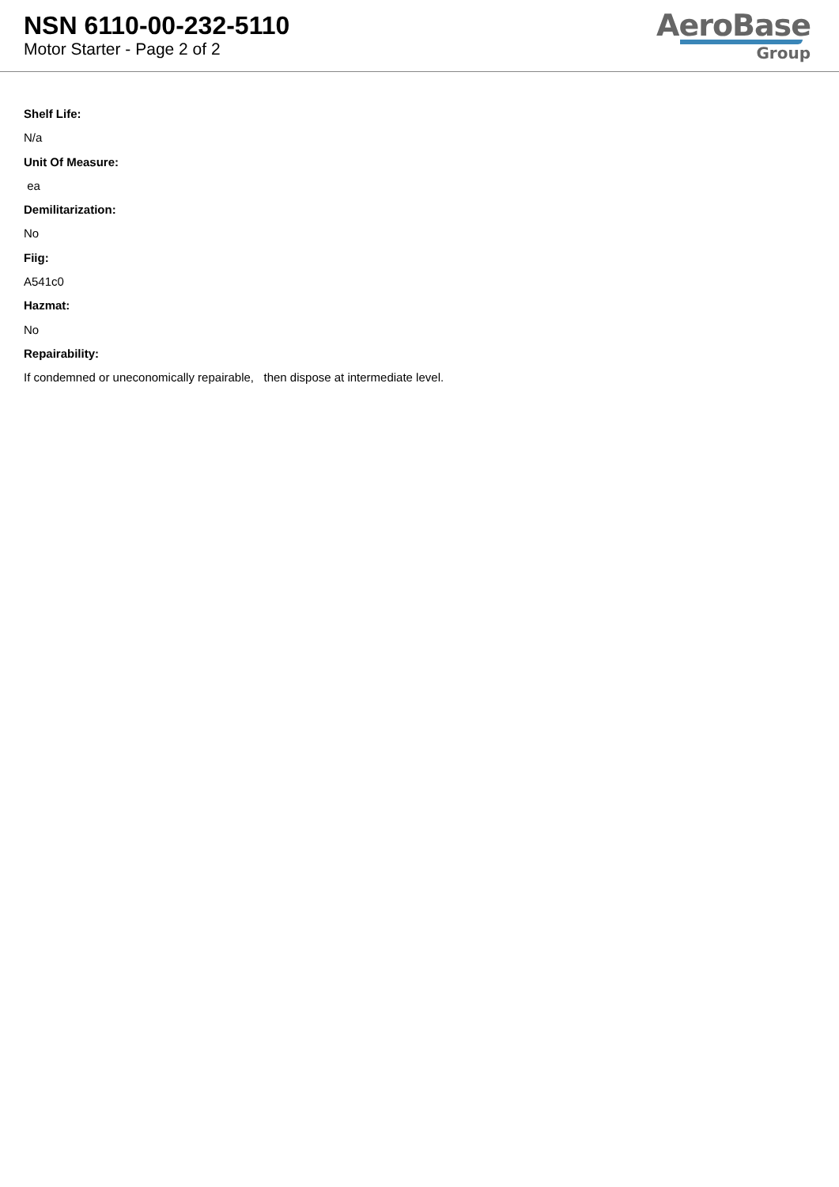NSN 6110-00-232-5110
Motor Starter - Page 2 of 2
AeroBase
Group
Shelf Life:
N/a
Unit Of Measure:
ea
Demilitarization:
No
Fiig:
A541c0
Hazmat:
No
Repairability:
If condemned or uneconomically repairable, then dispose at intermediate level.